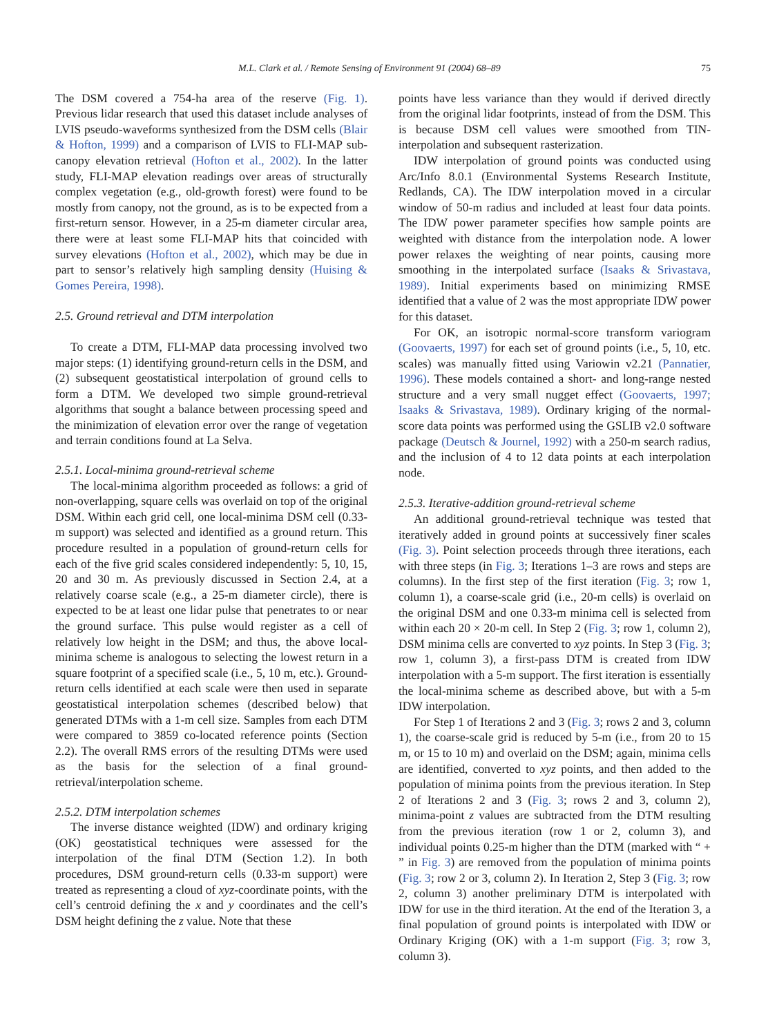M.L. Clark et al. / Remote Sensing of Environment 91 (2004) 68–89 75
The DSM covered a 754-ha area of the reserve (Fig. 1). Previous lidar research that used this dataset include analyses of LVIS pseudo-waveforms synthesized from the DSM cells (Blair & Hofton, 1999) and a comparison of LVIS to FLI-MAP sub-canopy elevation retrieval (Hofton et al., 2002). In the latter study, FLI-MAP elevation readings over areas of structurally complex vegetation (e.g., old-growth forest) were found to be mostly from canopy, not the ground, as is to be expected from a first-return sensor. However, in a 25-m diameter circular area, there were at least some FLI-MAP hits that coincided with survey elevations (Hofton et al., 2002), which may be due in part to sensor’s relatively high sampling density (Huising & Gomes Pereira, 1998).
2.5. Ground retrieval and DTM interpolation
To create a DTM, FLI-MAP data processing involved two major steps: (1) identifying ground-return cells in the DSM, and (2) subsequent geostatistical interpolation of ground cells to form a DTM. We developed two simple ground-retrieval algorithms that sought a balance between processing speed and the minimization of elevation error over the range of vegetation and terrain conditions found at La Selva.
2.5.1. Local-minima ground-retrieval scheme
The local-minima algorithm proceeded as follows: a grid of non-overlapping, square cells was overlaid on top of the original DSM. Within each grid cell, one local-minima DSM cell (0.33-m support) was selected and identified as a ground return. This procedure resulted in a population of ground-return cells for each of the five grid scales considered independently: 5, 10, 15, 20 and 30 m. As previously discussed in Section 2.4, at a relatively coarse scale (e.g., a 25-m diameter circle), there is expected to be at least one lidar pulse that penetrates to or near the ground surface. This pulse would register as a cell of relatively low height in the DSM; and thus, the above local-minima scheme is analogous to selecting the lowest return in a square footprint of a specified scale (i.e., 5, 10 m, etc.). Ground-return cells identified at each scale were then used in separate geostatistical interpolation schemes (described below) that generated DTMs with a 1-m cell size. Samples from each DTM were compared to 3859 co-located reference points (Section 2.2). The overall RMS errors of the resulting DTMs were used as the basis for the selection of a final ground-retrieval/interpolation scheme.
2.5.2. DTM interpolation schemes
The inverse distance weighted (IDW) and ordinary kriging (OK) geostatistical techniques were assessed for the interpolation of the final DTM (Section 1.2). In both procedures, DSM ground-return cells (0.33-m support) were treated as representing a cloud of xyz-coordinate points, with the cell’s centroid defining the x and y coordinates and the cell’s DSM height defining the z value. Note that these
points have less variance than they would if derived directly from the original lidar footprints, instead of from the DSM. This is because DSM cell values were smoothed from TIN-interpolation and subsequent rasterization.
IDW interpolation of ground points was conducted using Arc/Info 8.0.1 (Environmental Systems Research Institute, Redlands, CA). The IDW interpolation moved in a circular window of 50-m radius and included at least four data points. The IDW power parameter specifies how sample points are weighted with distance from the interpolation node. A lower power relaxes the weighting of near points, causing more smoothing in the interpolated surface (Isaaks & Srivastava, 1989). Initial experiments based on minimizing RMSE identified that a value of 2 was the most appropriate IDW power for this dataset.
For OK, an isotropic normal-score transform variogram (Goovaerts, 1997) for each set of ground points (i.e., 5, 10, etc. scales) was manually fitted using Variowin v2.21 (Pannatier, 1996). These models contained a short- and long-range nested structure and a very small nugget effect (Goovaerts, 1997; Isaaks & Srivastava, 1989). Ordinary kriging of the normal-score data points was performed using the GSLIB v2.0 software package (Deutsch & Journel, 1992) with a 250-m search radius, and the inclusion of 4 to 12 data points at each interpolation node.
2.5.3. Iterative-addition ground-retrieval scheme
An additional ground-retrieval technique was tested that iteratively added in ground points at successively finer scales (Fig. 3). Point selection proceeds through three iterations, each with three steps (in Fig. 3; Iterations 1–3 are rows and steps are columns). In the first step of the first iteration (Fig. 3; row 1, column 1), a coarse-scale grid (i.e., 20-m cells) is overlaid on the original DSM and one 0.33-m minima cell is selected from within each 20 × 20-m cell. In Step 2 (Fig. 3; row 1, column 2), DSM minima cells are converted to xyz points. In Step 3 (Fig. 3; row 1, column 3), a first-pass DTM is created from IDW interpolation with a 5-m support. The first iteration is essentially the local-minima scheme as described above, but with a 5-m IDW interpolation.
For Step 1 of Iterations 2 and 3 (Fig. 3; rows 2 and 3, column 1), the coarse-scale grid is reduced by 5-m (i.e., from 20 to 15 m, or 15 to 10 m) and overlaid on the DSM; again, minima cells are identified, converted to xyz points, and then added to the population of minima points from the previous iteration. In Step 2 of Iterations 2 and 3 (Fig. 3; rows 2 and 3, column 2), minima-point z values are subtracted from the DTM resulting from the previous iteration (row 1 or 2, column 3), and individual points 0.25-m higher than the DTM (marked with “ + ” in Fig. 3) are removed from the population of minima points (Fig. 3; row 2 or 3, column 2). In Iteration 2, Step 3 (Fig. 3; row 2, column 3) another preliminary DTM is interpolated with IDW for use in the third iteration. At the end of the Iteration 3, a final population of ground points is interpolated with IDW or Ordinary Kriging (OK) with a 1-m support (Fig. 3; row 3, column 3).